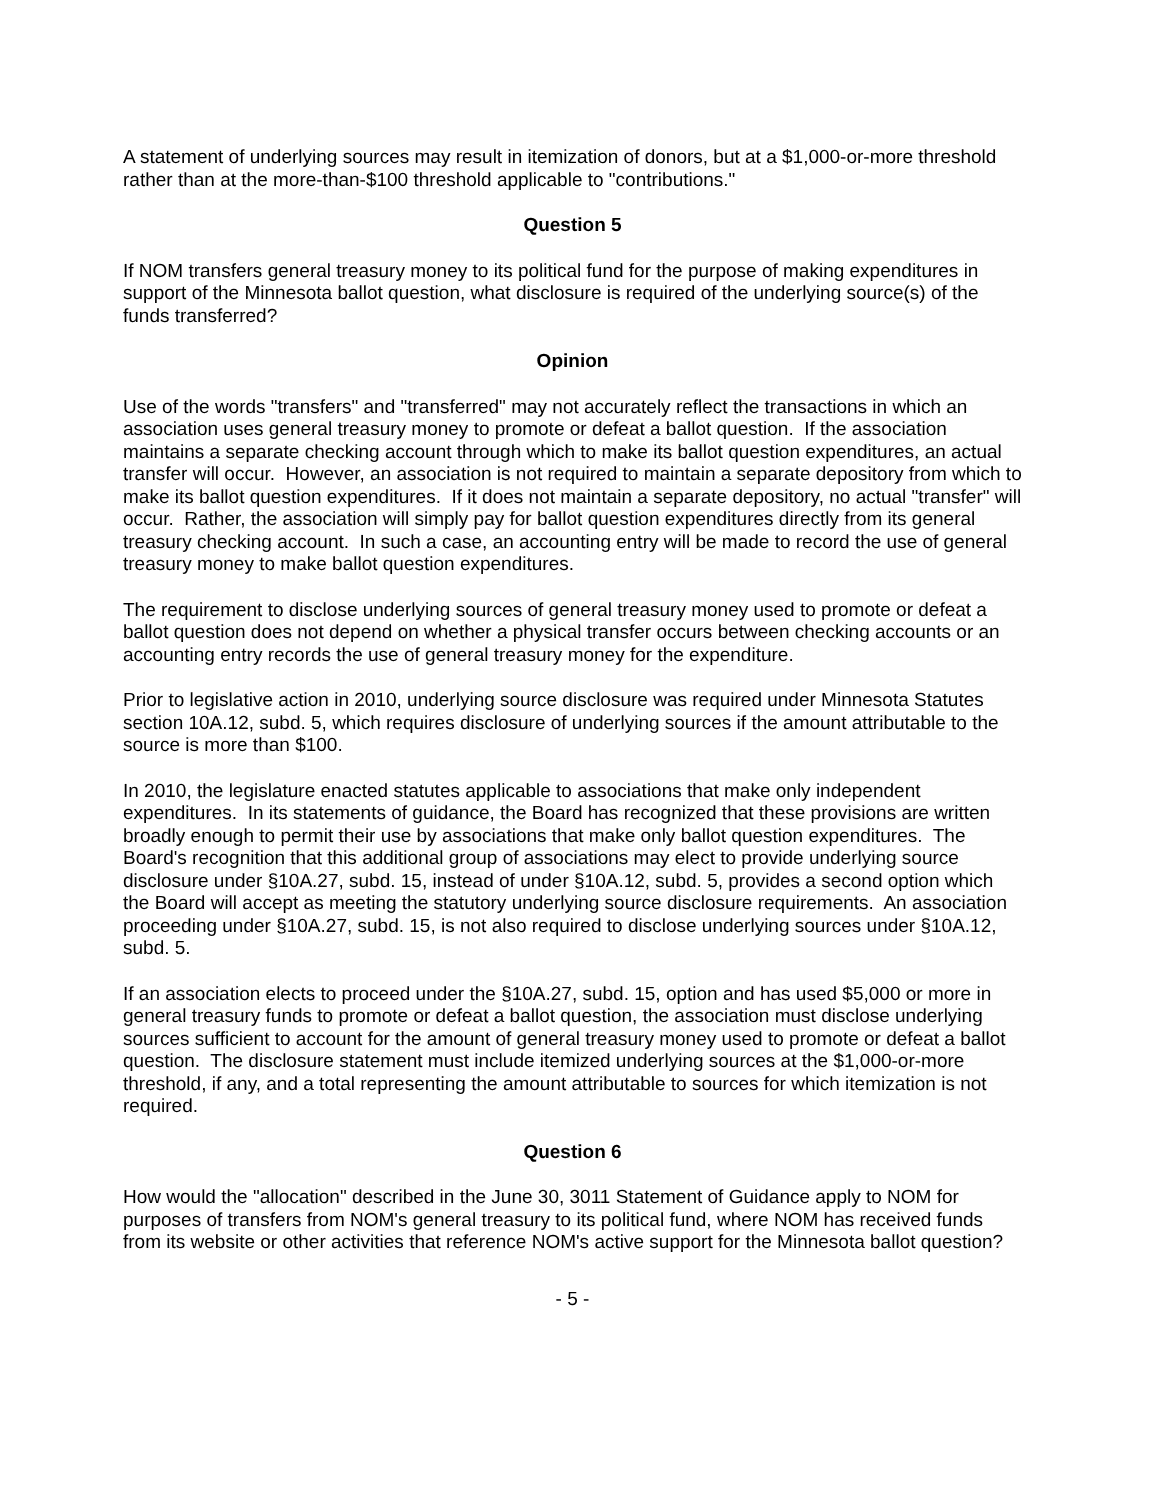A statement of underlying sources may result in itemization of donors, but at a $1,000-or-more threshold rather than at the more-than-$100 threshold applicable to "contributions."
Question 5
If NOM transfers general treasury money to its political fund for the purpose of making expenditures in support of the Minnesota ballot question, what disclosure is required of the underlying source(s) of the funds transferred?
Opinion
Use of the words "transfers" and "transferred" may not accurately reflect the transactions in which an association uses general treasury money to promote or defeat a ballot question. If the association maintains a separate checking account through which to make its ballot question expenditures, an actual transfer will occur. However, an association is not required to maintain a separate depository from which to make its ballot question expenditures. If it does not maintain a separate depository, no actual "transfer" will occur. Rather, the association will simply pay for ballot question expenditures directly from its general treasury checking account. In such a case, an accounting entry will be made to record the use of general treasury money to make ballot question expenditures.
The requirement to disclose underlying sources of general treasury money used to promote or defeat a ballot question does not depend on whether a physical transfer occurs between checking accounts or an accounting entry records the use of general treasury money for the expenditure.
Prior to legislative action in 2010, underlying source disclosure was required under Minnesota Statutes section 10A.12, subd. 5, which requires disclosure of underlying sources if the amount attributable to the source is more than $100.
In 2010, the legislature enacted statutes applicable to associations that make only independent expenditures. In its statements of guidance, the Board has recognized that these provisions are written broadly enough to permit their use by associations that make only ballot question expenditures. The Board's recognition that this additional group of associations may elect to provide underlying source disclosure under §10A.27, subd. 15, instead of under §10A.12, subd. 5, provides a second option which the Board will accept as meeting the statutory underlying source disclosure requirements. An association proceeding under §10A.27, subd. 15, is not also required to disclose underlying sources under §10A.12, subd. 5.
If an association elects to proceed under the §10A.27, subd. 15, option and has used $5,000 or more in general treasury funds to promote or defeat a ballot question, the association must disclose underlying sources sufficient to account for the amount of general treasury money used to promote or defeat a ballot question. The disclosure statement must include itemized underlying sources at the $1,000-or-more threshold, if any, and a total representing the amount attributable to sources for which itemization is not required.
Question 6
How would the "allocation" described in the June 30, 3011 Statement of Guidance apply to NOM for purposes of transfers from NOM's general treasury to its political fund, where NOM has received funds from its website or other activities that reference NOM's active support for the Minnesota ballot question?
- 5 -